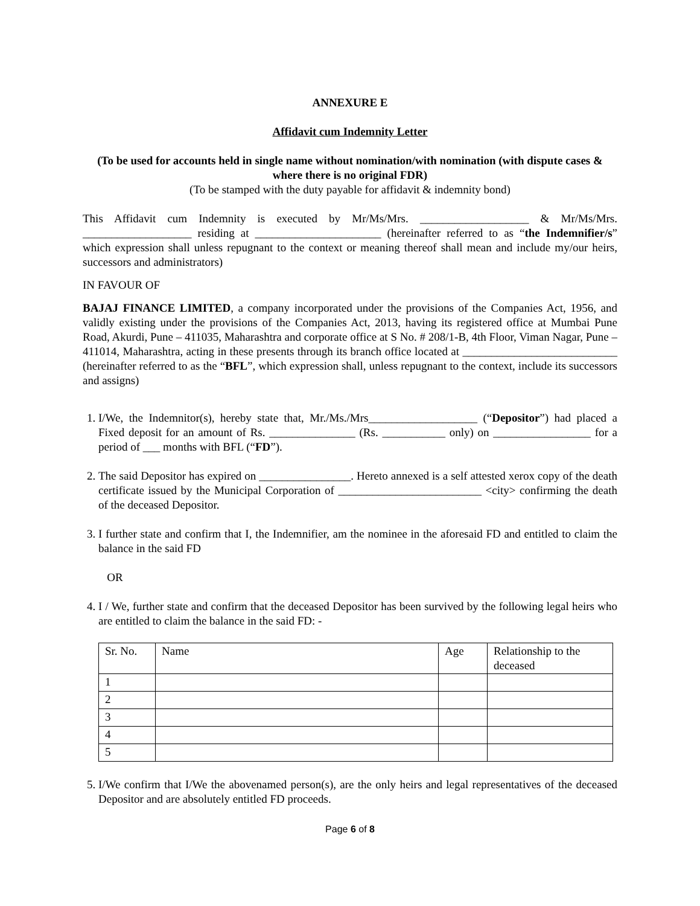ANNEXURE E
Affidavit cum Indemnity Letter
(To be used for accounts held in single name without nomination/with nomination (with dispute cases & where there is no original FDR)
(To be stamped with the duty payable for affidavit & indemnity bond)
This Affidavit cum Indemnity is executed by Mr/Ms/Mrs. ___________________ & Mr/Ms/Mrs. ___________________ residing at ______________________ (hereinafter referred to as “the Indemnifier/s” which expression shall unless repugnant to the context or meaning thereof shall mean and include my/our heirs, successors and administrators)
IN FAVOUR OF
BAJAJ FINANCE LIMITED, a company incorporated under the provisions of the Companies Act, 1956, and validly existing under the provisions of the Companies Act, 2013, having its registered office at Mumbai Pune Road, Akurdi, Pune – 411035, Maharashtra and corporate office at S No. # 208/1-B, 4th Floor, Viman Nagar, Pune – 411014, Maharashtra, acting in these presents through its branch office located at ___________________________ (hereinafter referred to as the “BFL”, which expression shall, unless repugnant to the context, include its successors and assigns)
1. I/We, the Indemnitor(s), hereby state that, Mr./Ms./Mrs___________________ (“Depositor”) had placed a Fixed deposit for an amount of Rs. _______________ (Rs. ___________ only) on _________________ for a period of ___ months with BFL (“FD”).
2. The said Depositor has expired on ________________. Hereto annexed is a self attested xerox copy of the death certificate issued by the Municipal Corporation of _________________________ <city> confirming the death of the deceased Depositor.
3. I further state and confirm that I, the Indemnifier, am the nominee in the aforesaid FD and entitled to claim the balance in the said FD
OR
4. I / We, further state and confirm that the deceased Depositor has been survived by the following legal heirs who are entitled to claim the balance in the said FD: -
| Sr. No. | Name | Age | Relationship to the deceased |
| --- | --- | --- | --- |
| 1 | | | |
| 2 | | | |
| 3 | | | |
| 4 | | | |
| 5 | | | |
5. I/We confirm that I/We the abovenamed person(s), are the only heirs and legal representatives of the deceased Depositor and are absolutely entitled FD proceeds.
Page 6 of 8